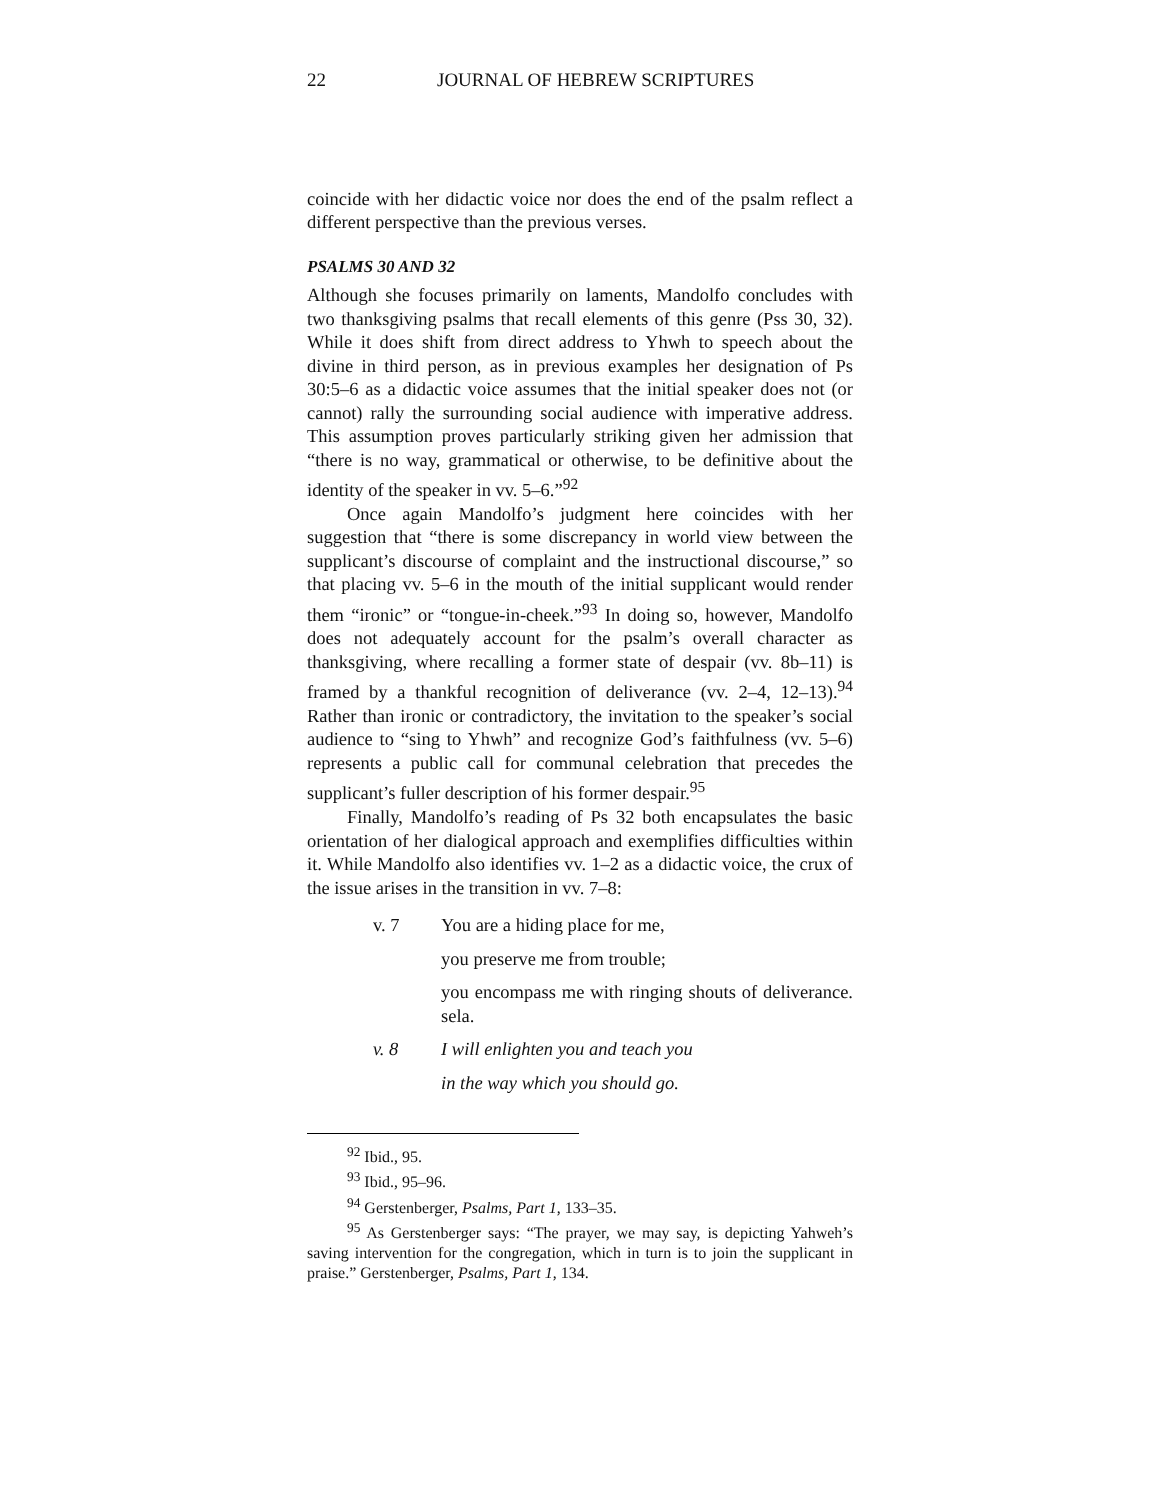22 JOURNAL OF HEBREW SCRIPTURES
coincide with her didactic voice nor does the end of the psalm reflect a different perspective than the previous verses.
PSALMS 30 AND 32
Although she focuses primarily on laments, Mandolfo concludes with two thanksgiving psalms that recall elements of this genre (Pss 30, 32). While it does shift from direct address to Yhwh to speech about the divine in third person, as in previous examples her designation of Ps 30:5–6 as a didactic voice assumes that the initial speaker does not (or cannot) rally the surrounding social audience with imperative address. This assumption proves particularly striking given her admission that “there is no way, grammatical or otherwise, to be definitive about the identity of the speaker in vv. 5–6.”<sup>92</sup>
Once again Mandolfo’s judgment here coincides with her suggestion that “there is some discrepancy in world view between the supplicant’s discourse of complaint and the instructional discourse,” so that placing vv. 5–6 in the mouth of the initial supplicant would render them “ironic” or “tongue-in-cheek.”<sup>93</sup> In doing so, however, Mandolfo does not adequately account for the psalm’s overall character as thanksgiving, where recalling a former state of despair (vv. 8b–11) is framed by a thankful recognition of deliverance (vv. 2–4, 12–13).<sup>94</sup> Rather than ironic or contradictory, the invitation to the speaker’s social audience to “sing to Yhwh” and recognize God’s faithfulness (vv. 5–6) represents a public call for communal celebration that precedes the supplicant’s fuller description of his former despair.<sup>95</sup>
Finally, Mandolfo’s reading of Ps 32 both encapsulates the basic orientation of her dialogical approach and exemplifies difficulties within it. While Mandolfo also identifies vv. 1–2 as a didactic voice, the crux of the issue arises in the transition in vv. 7–8:
v. 7 You are a hiding place for me,
you preserve me from trouble;
you encompass me with ringing shouts of deliverance. sela.
v. 8 I will enlighten you and teach you
in the way which you should go.
<sup>92</sup> Ibid., 95.
<sup>93</sup> Ibid., 95–96.
<sup>94</sup> Gerstenberger, Psalms, Part 1, 133–35.
<sup>95</sup> As Gerstenberger says: “The prayer, we may say, is depicting Yahweh’s saving intervention for the congregation, which in turn is to join the supplicant in praise.” Gerstenberger, Psalms, Part 1, 134.